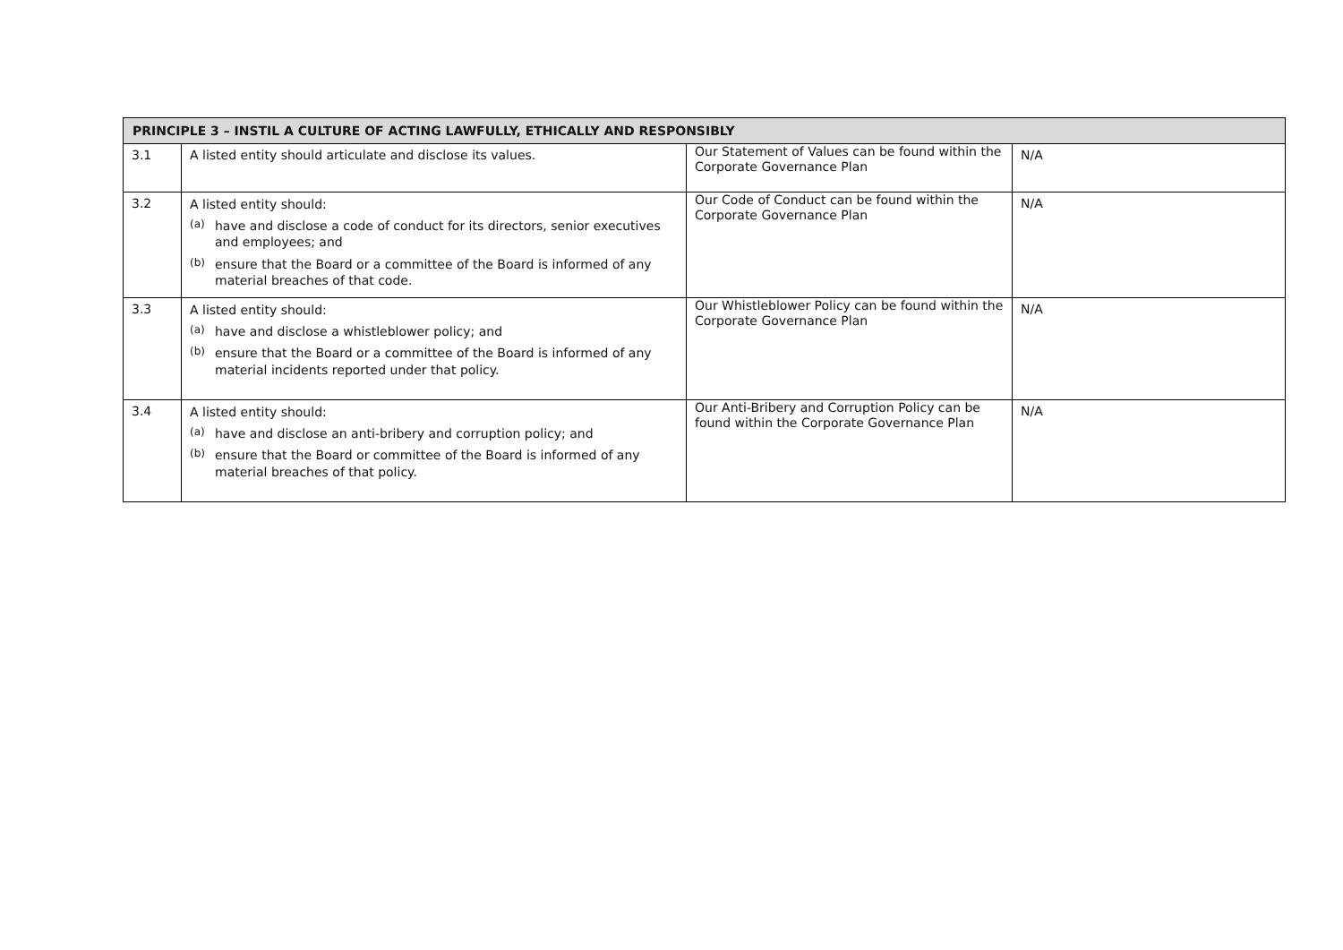| PRINCIPLE 3 – INSTIL A CULTURE OF ACTING LAWFULLY, ETHICALLY AND RESPONSIBLY | | | |
| --- | --- | --- | --- |
| 3.1 | A listed entity should articulate and disclose its values. | Our Statement of Values can be found within the Corporate Governance Plan | N/A |
| 3.2 | A listed entity should: (a) have and disclose a code of conduct for its directors, senior executives and employees; and (b) ensure that the Board or a committee of the Board is informed of any material breaches of that code. | Our Code of Conduct can be found within the Corporate Governance Plan | N/A |
| 3.3 | A listed entity should: (a) have and disclose a whistleblower policy; and (b) ensure that the Board or a committee of the Board is informed of any material incidents reported under that policy. | Our Whistleblower Policy can be found within the Corporate Governance Plan | N/A |
| 3.4 | A listed entity should: (a) have and disclose an anti-bribery and corruption policy; and (b) ensure that the Board or committee of the Board is informed of any material breaches of that policy. | Our Anti-Bribery and Corruption Policy can be found within the Corporate Governance Plan | N/A |